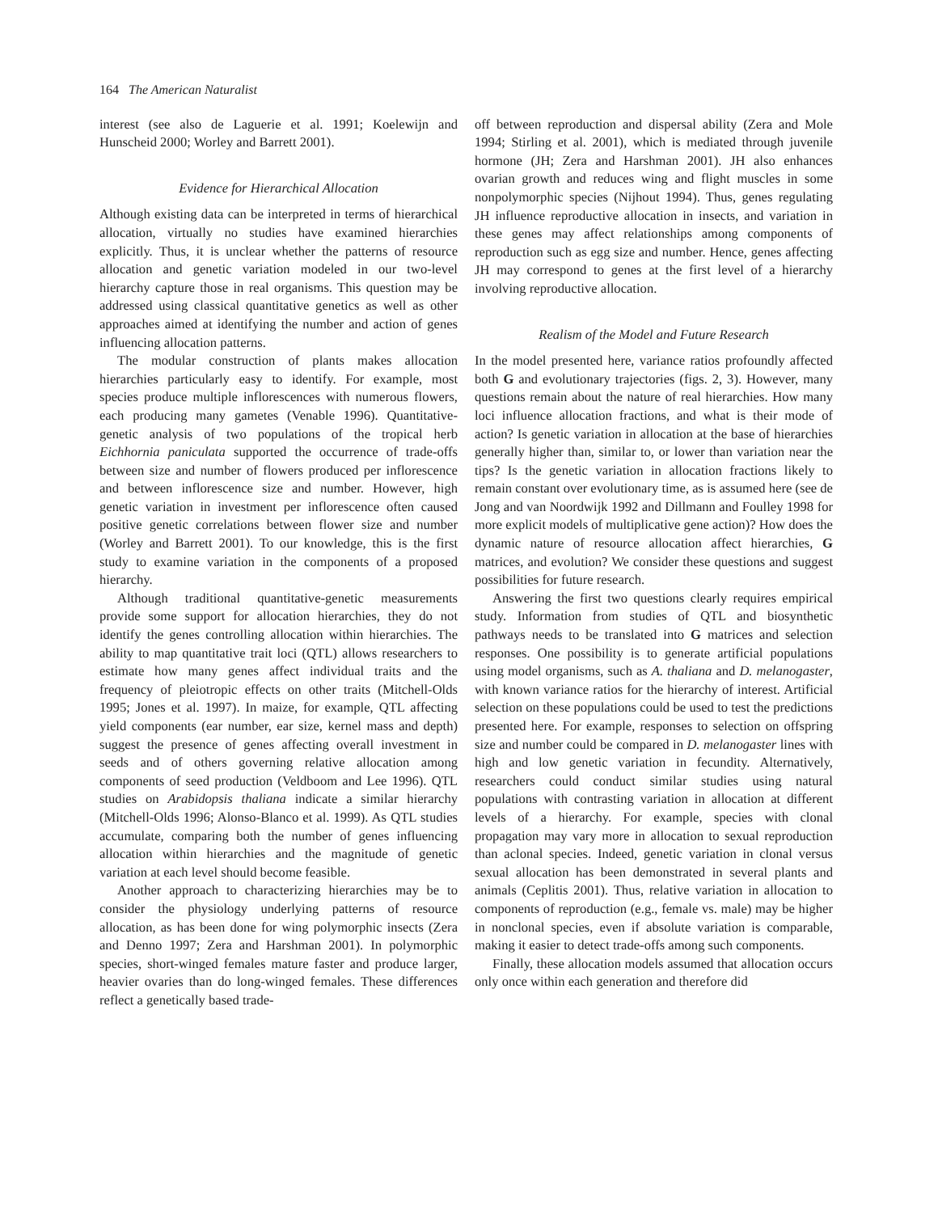164 The American Naturalist
interest (see also de Laguerie et al. 1991; Koelewijn and Hunscheid 2000; Worley and Barrett 2001).
Evidence for Hierarchical Allocation
Although existing data can be interpreted in terms of hierarchical allocation, virtually no studies have examined hierarchies explicitly. Thus, it is unclear whether the patterns of resource allocation and genetic variation modeled in our two-level hierarchy capture those in real organisms. This question may be addressed using classical quantitative genetics as well as other approaches aimed at identifying the number and action of genes influencing allocation patterns.
The modular construction of plants makes allocation hierarchies particularly easy to identify. For example, most species produce multiple inflorescences with numerous flowers, each producing many gametes (Venable 1996). Quantitative-genetic analysis of two populations of the tropical herb Eichhornia paniculata supported the occurrence of trade-offs between size and number of flowers produced per inflorescence and between inflorescence size and number. However, high genetic variation in investment per inflorescence often caused positive genetic correlations between flower size and number (Worley and Barrett 2001). To our knowledge, this is the first study to examine variation in the components of a proposed hierarchy.
Although traditional quantitative-genetic measurements provide some support for allocation hierarchies, they do not identify the genes controlling allocation within hierarchies. The ability to map quantitative trait loci (QTL) allows researchers to estimate how many genes affect individual traits and the frequency of pleiotropic effects on other traits (Mitchell-Olds 1995; Jones et al. 1997). In maize, for example, QTL affecting yield components (ear number, ear size, kernel mass and depth) suggest the presence of genes affecting overall investment in seeds and of others governing relative allocation among components of seed production (Veldboom and Lee 1996). QTL studies on Arabidopsis thaliana indicate a similar hierarchy (Mitchell-Olds 1996; Alonso-Blanco et al. 1999). As QTL studies accumulate, comparing both the number of genes influencing allocation within hierarchies and the magnitude of genetic variation at each level should become feasible.
Another approach to characterizing hierarchies may be to consider the physiology underlying patterns of resource allocation, as has been done for wing polymorphic insects (Zera and Denno 1997; Zera and Harshman 2001). In polymorphic species, short-winged females mature faster and produce larger, heavier ovaries than do long-winged females. These differences reflect a genetically based trade-
off between reproduction and dispersal ability (Zera and Mole 1994; Stirling et al. 2001), which is mediated through juvenile hormone (JH; Zera and Harshman 2001). JH also enhances ovarian growth and reduces wing and flight muscles in some nonpolymorphic species (Nijhout 1994). Thus, genes regulating JH influence reproductive allocation in insects, and variation in these genes may affect relationships among components of reproduction such as egg size and number. Hence, genes affecting JH may correspond to genes at the first level of a hierarchy involving reproductive allocation.
Realism of the Model and Future Research
In the model presented here, variance ratios profoundly affected both G and evolutionary trajectories (figs. 2, 3). However, many questions remain about the nature of real hierarchies. How many loci influence allocation fractions, and what is their mode of action? Is genetic variation in allocation at the base of hierarchies generally higher than, similar to, or lower than variation near the tips? Is the genetic variation in allocation fractions likely to remain constant over evolutionary time, as is assumed here (see de Jong and van Noordwijk 1992 and Dillmann and Foulley 1998 for more explicit models of multiplicative gene action)? How does the dynamic nature of resource allocation affect hierarchies, G matrices, and evolution? We consider these questions and suggest possibilities for future research.
Answering the first two questions clearly requires empirical study. Information from studies of QTL and biosynthetic pathways needs to be translated into G matrices and selection responses. One possibility is to generate artificial populations using model organisms, such as A. thaliana and D. melanogaster, with known variance ratios for the hierarchy of interest. Artificial selection on these populations could be used to test the predictions presented here. For example, responses to selection on offspring size and number could be compared in D. melanogaster lines with high and low genetic variation in fecundity. Alternatively, researchers could conduct similar studies using natural populations with contrasting variation in allocation at different levels of a hierarchy. For example, species with clonal propagation may vary more in allocation to sexual reproduction than aclonal species. Indeed, genetic variation in clonal versus sexual allocation has been demonstrated in several plants and animals (Ceplitis 2001). Thus, relative variation in allocation to components of reproduction (e.g., female vs. male) may be higher in nonclonal species, even if absolute variation is comparable, making it easier to detect trade-offs among such components.
Finally, these allocation models assumed that allocation occurs only once within each generation and therefore did